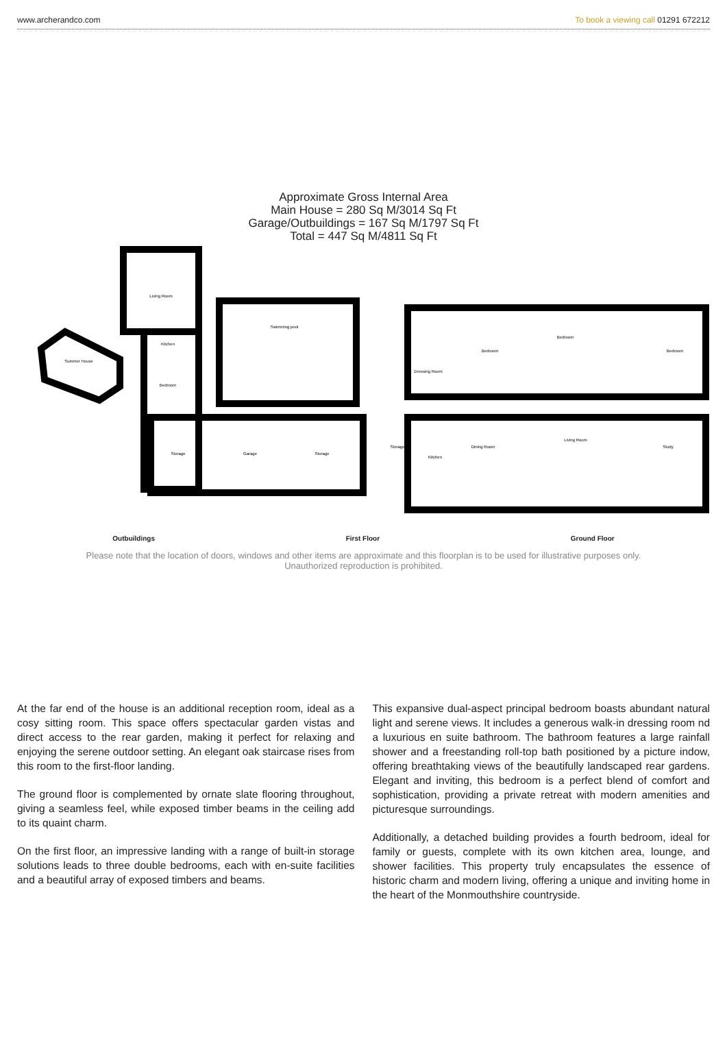www.archerandco.com To book a viewing call 01291 672212
Approximate Gross Internal Area
Main House = 280 Sq M/3014 Sq Ft
Garage/Outbuildings = 167 Sq M/1797 Sq Ft
Total = 447 Sq M/4811 Sq Ft
Living Room
Kitchen
Bedroom
Swimming pool
Summer House
Storage
Garage
Storage
Bedroom
Bedroom
Bedroom
Dressing Room
Dining Room
Living Room
Study
Kitchen
Storage
Outbuildings First Floor Ground Floor
Please note that the location of doors, windows and other items are approximate and this floorplan is to be used for illustrative purposes only. Unauthorized reproduction is prohibited.
At the far end of the house is an additional reception room, ideal as a cosy sitting room. This space offers spectacular garden vistas and direct access to the rear garden, making it perfect for relaxing and enjoying the serene outdoor setting. An elegant oak staircase rises from this room to the first-floor landing.
The ground floor is complemented by ornate slate flooring throughout, giving a seamless feel, while exposed timber beams in the ceiling add to its quaint charm.
On the first floor, an impressive landing with a range of built-in storage solutions leads to three double bedrooms, each with en-suite facilities and a beautiful array of exposed timbers and beams.
This expansive dual-aspect principal bedroom boasts abundant natural light and serene views. It includes a generous walk-in dressing room nd a luxurious en suite bathroom. The bathroom features a large rainfall shower and a freestanding roll-top bath positioned by a picture indow, offering breathtaking views of the beautifully landscaped rear gardens. Elegant and inviting, this bedroom is a perfect blend of comfort and sophistication, providing a private retreat with modern amenities and picturesque surroundings.
Additionally, a detached building provides a fourth bedroom, ideal for family or guests, complete with its own kitchen area, lounge, and shower facilities. This property truly encapsulates the essence of historic charm and modern living, offering a unique and inviting home in the heart of the Monmouthshire countryside.